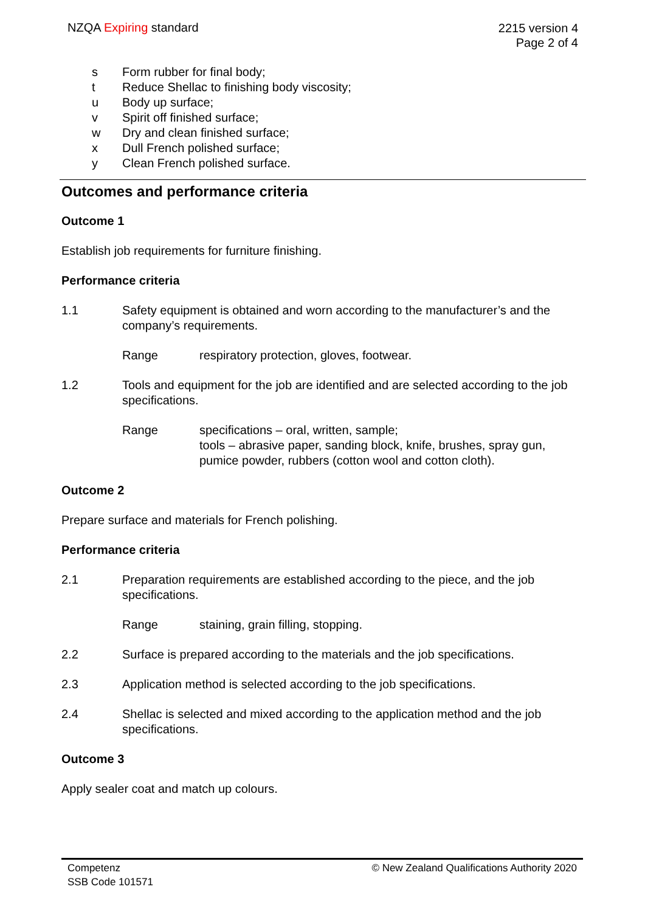NZQA Expiring standard
2215 version 4
Page 2 of 4
s Form rubber for final body;
t Reduce Shellac to finishing body viscosity;
u Body up surface;
v Spirit off finished surface;
w Dry and clean finished surface;
x Dull French polished surface;
y Clean French polished surface.
Outcomes and performance criteria
Outcome 1
Establish job requirements for furniture finishing.
Performance criteria
1.1 Safety equipment is obtained and worn according to the manufacturer’s and the company’s requirements.
Range respiratory protection, gloves, footwear.
1.2 Tools and equipment for the job are identified and are selected according to the job specifications.
Range specifications – oral, written, sample;
tools – abrasive paper, sanding block, knife, brushes, spray gun, pumice powder, rubbers (cotton wool and cotton cloth).
Outcome 2
Prepare surface and materials for French polishing.
Performance criteria
2.1 Preparation requirements are established according to the piece, and the job specifications.
Range staining, grain filling, stopping.
2.2 Surface is prepared according to the materials and the job specifications.
2.3 Application method is selected according to the job specifications.
2.4 Shellac is selected and mixed according to the application method and the job specifications.
Outcome 3
Apply sealer coat and match up colours.
Competenz
SSB Code 101571
© New Zealand Qualifications Authority 2020